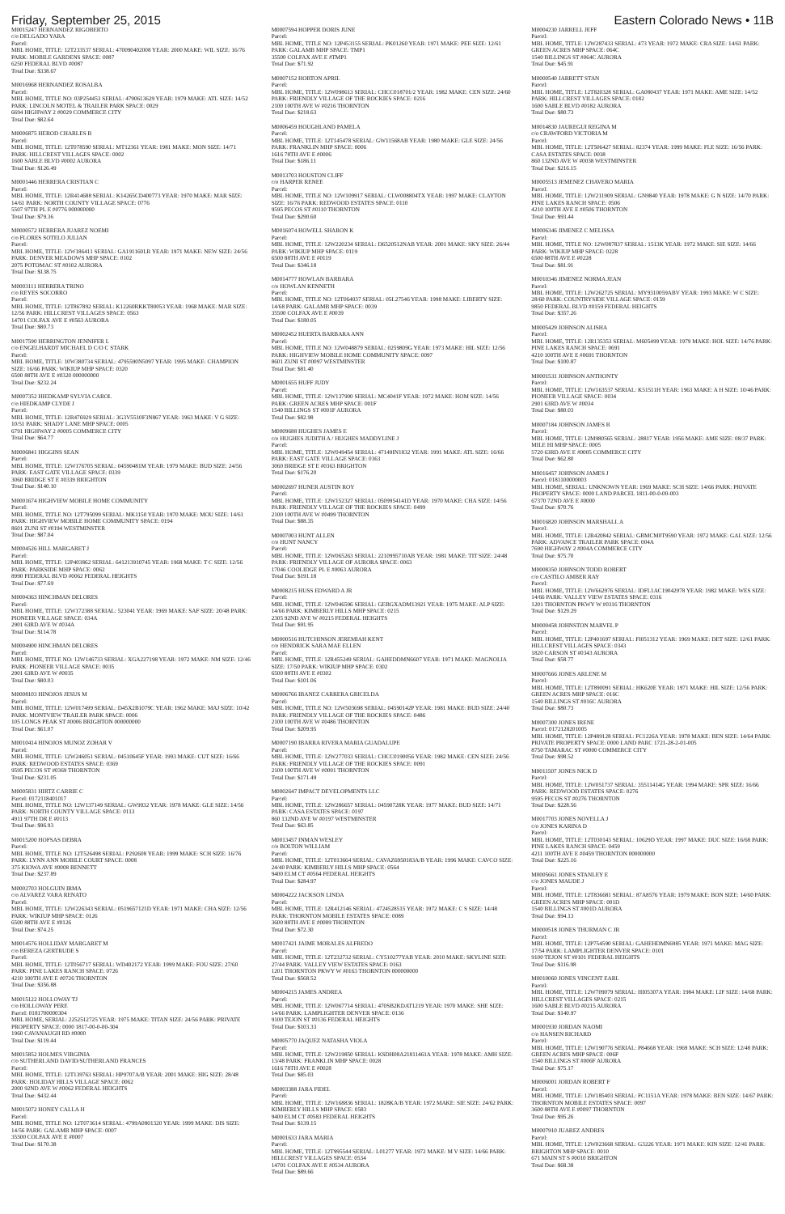Friday, September 25, 2015 Eastern Colorado News • 11B
M0015247 HERNANDEZ RIGOBERTO
c/o DELGADO YARA
Parcel:
MBL HOME, TITLE: 12T233537 SERIAL: 470090402008 YEAR: 2000 MAKE: WIL SIZE: 16/76 PARK: MOBILE GARDENS SPACE: 0087
6250 FEDERAL BLVD #0087
Total Due: $338.67
M0016968 HERNANDEZ ROSALBA
Parcel:
MBL HOME, TITLE NO: 03P254453 SERIAL: 4790613629 YEAR: 1979 MAKE: ATL SIZE: 14/52 PARK: LINCOLN MOTEL & TRAILER PARK SPACE: 0029
6694 HIGHWAY 2 #0029 COMMERCE CITY
Total Due: $82.64
M0006875 HEROD CHARLES B
Parcel:
MBL HOME, TITLE: 12T078590 SERIAL: MT12361 YEAR: 1981 MAKE: MON SIZE: 14/71 PARK: HILLCREST VILLAGES SPACE: 0002
1600 SABLE BLVD #0002 AURORA
Total Due: $126.49
M0001446 HERRERA CRISTIAN C
Parcel:
MBL HOME, TITLE: 12R414688 SERIAL: K14265CD400773 YEAR: 1970 MAKE: MAR SIZE: 14/61 PARK: NORTH COUNTY VILLAGE SPACE: 0776
5507 97TH PL E #0776 000000000
Total Due: $79.36
M0000572 HERRERA JUAREZ NOEMI
c/o FLORES SOTELO JULIAN
Parcel:
MBL HOME, TITLE: 12W186411 SERIAL: GA191160LR YEAR: 1971 MAKE: NEW SIZE: 24/56 PARK: DENVER MEADOWS MHP SPACE: 0102
2075 POTOMAC ST #0102 AURORA
Total Due: $138.75
M0003111 HERRERA TRINO
c/o REYES SOCORRO
Parcel:
MBL HOME, TITLE: 12T867892 SERIAL: K12260RKKT80053 YEAR: 1968 MAKE: MAR SIZE: 12/56 PARK: HILLCREST VILLAGES SPACE: 0563
14701 COLFAX AVE E #0563 AURORA
Total Due: $80.73
M0017590 HERRINGTON JENNIFER L
c/o ENGELHARDT MICHAEL D C/O C STARK
Parcel:
MBL HOME, TITLE: 10W380734 SERIAL: 4795590N5097 YEAR: 1995 MAKE: CHAMPION SIZE: 16/66 PARK: WIKIUP MHP SPACE: 0320
6500 88TH AVE E #0320 000000000
Total Due: $232.24
M0007352 HIEDKAMP SYLVIA CAROL
c/o HIEDKAMP CLYDE J
Parcel:
MBL HOME, TITLE: 12R476929 SERIAL: 3G3V5510F3N867 YEAR: 1963 MAKE: V G SIZE: 10/51 PARK: SHADY LANE MHP SPACE: 0005
6791 HIGHWAY 2 #0005 COMMERCE CITY
Total Due: $64.77
M0006841 HIGGINS SEAN
Parcel:
MBL HOME, TITLE: 12W176705 SERIAL: 04590481M YEAR: 1979 MAKE: BUD SIZE: 24/56 PARK: EAST GATE VILLAGE SPACE: 0339
3060 BRIDGE ST E #0339 BRIGHTON
Total Due: $140.10
M0001674 HIGHVIEW MOBILE HOME COMMUNITY
Parcel:
MBL HOME, TITLE NO: 12T795099 SERIAL: MK1150 YEAR: 1970 MAKE: MOU SIZE: 14/61 PARK: HIGHVIEW MOBILE HOME COMMUNITY SPACE: 0194
8601 ZUNI ST #0194 WESTMINSTER
Total Due: $87.04
M0004526 HILL MARGARET J
Parcel:
MBL HOME, TITLE: 12P403862 SERIAL: 641213910745 YEAR: 1968 MAKE: T C SIZE: 12/56 PARK: PARKSIDE MHP SPACE: 0062
8990 FEDERAL BLVD #0062 FEDERAL HEIGHTS
Total Due: $77.69
M0004363 HINCHMAN DELORES
Parcel:
MBL HOME, TITLE: 12W172388 SERIAL: 523041 YEAR: 1969 MAKE: SAF SIZE: 20/48 PARK: PIONEER VILLAGE SPACE: 034A
2901 63RD AVE W #034A
Total Due: $114.78
M0004900 HINCHMAN DELORES
Parcel:
MBL HOME, TITLE NO: 12W146733 SERIAL: XGA227198 YEAR: 1972 MAKE: NM SIZE: 12/46 PARK: PIONEER VILLAGE SPACE: 0035
2901 63RD AVE W #0035
Total Due: $80.03
M0008103 HINOJOS JESUS M
Parcel:
MBL HOME, TITLE: 12W017499 SERIAL: D45X2B1079C YEAR: 1962 MAKE: MAJ SIZE: 10/42 PARK: MONTVIEW TRAILER PARK SPACE: 0006
105 LONGS PEAK ST #0006 BRIGHTON 000000000
Total Due: $61.07
M0010414 HINOJOS MUNOZ ZOHAR V
Parcel:
MBL HOME, TITLE: 12W246051 SERIAL: 04510645F YEAR: 1993 MAKE: CUT SIZE: 16/66 PARK: REDWOOD ESTATES SPACE: 0369
9595 PECOS ST #0369 THORNTON
Total Due: $231.05
M0005831 HIRTZ CARRIE C
Parcel: 0172118401017
MBL HOME, TITLE NO: 12W137149 SERIAL: GW9932 YEAR: 1978 MAKE: GLE SIZE: 14/56 PARK: NORTH COUNTY VILLAGE SPACE: 0113
4911 97TH DR E #0113
Total Due: $96.93
M0015200 HOFSAS DEBRA
Parcel:
MBL HOME, TITLE NO: 12T526498 SERIAL: P292608 YEAR: 1999 MAKE: SCH SIZE: 16/76 PARK: LYNN ANN MOBILE COURT SPACE: 0008
375 KIOWA AVE #0008 BENNETT
Total Due: $237.89
M0002703 HOLGUIN IRMA
c/o ALVAREZ VARA RENATO
Parcel:
MBL HOME, TITLE: 12W226343 SERIAL: 0519657121D YEAR: 1971 MAKE: CHA SIZE: 12/56 PARK: WIKIUP MHP SPACE: 0126
6500 88TH AVE E #0126
Total Due: $74.25
M0014576 HOLLIDAY MARGARET M
c/o BEREZA GERTRUDE S
Parcel:
MBL HOME, TITLE: 12T056717 SERIAL: WD402172 YEAR: 1999 MAKE: FOU SIZE: 27/60 PARK: PINE LAKES RANCH SPACE: 0726
4210 100TH AVE E #0726 THORNTON
Total Due: $356.88
M0015122 HOLLOWAY TJ
c/o HOLLOWAY PERE
Parcel: 0181700000304
MBL HOME, SERIAL: 2252512725 YEAR: 1975 MAKE: TITAN SIZE: 24/56 PARK: PRIVATE PROPERTY SPACE: 0000 1817-00-0-00-304
1960 CAVANAUGH RD #0000
Total Due: $119.44
M0015852 HOLMES VIRGINIA
c/o SUTHERLAND DAVID/SUTHERLAND FRANCES
Parcel:
MBL HOME, TITLE: 12T139763 SERIAL: HP9707A/B YEAR: 2001 MAKE: HIG SIZE: 28/48 PARK: HOLIDAY HILLS VILLAGE SPACE: 0062
2000 92ND AVE W #0062 FEDERAL HEIGHTS
Total Due: $432.44
M0015072 HONEY CALLA H
Parcel:
MBL HOME, TITLE NO: 12T073614 SERIAL: 4799A0801320 YEAR: 1999 MAKE: DIS SIZE: 14/56 PARK: GALAMB MHP SPACE: 0007
35500 COLFAX AVE E #0007
Total Due: $170.38
M0007594 HOPPER DORIS JUNE
Parcel:
MBL HOME, TITLE NO: 12P453155 SERIAL: PK01260 YEAR: 1971 MAKE: PEE SIZE: 12/61 PARK: GALAMB MHP SPACE: TMP1
35500 COLFAX AVE E #TMP1
Total Due: $71.92
M0007152 HORTON APRIL
Parcel:
MBL HOME, TITLE: 12W098613 SERIAL: CHCC018701/2 YEAR: 1982 MAKE: CEN SIZE: 24/60 PARK: FRIENDLY VILLAGE OF THE ROCKIES SPACE: 0216
2100 100TH AVE W #0216 THORNTON
Total Due: $218.63
M0006459 HOUGHLAND PAMELA
Parcel:
MBL HOME, TITLE: 12T145478 SERIAL: GW11568AB YEAR: 1980 MAKE: GLE SIZE: 24/56 PARK: FRANKLIN MHP SPACE: 0006
1616 78TH AVE E #0006
Total Due: $186.11
M0013703 HOUSTON CLIFF
c/o HARPER RENEE
Parcel:
MBL HOME, TITLE NO: 12W109917 SERIAL: CLW008804TX YEAR: 1997 MAKE: CLAYTON SIZE: 16/76 PARK: REDWOOD ESTATES SPACE: 0110
9595 PECOS ST #0110 THORNTON
Total Due: $290.60
M0016074 HOWELL SHARON K
Parcel:
MBL HOME, TITLE: 12W220234 SERIAL: D6520512NAB YEAR: 2001 MAKE: SKY SIZE: 26/44 PARK: WIKIUP MHP SPACE: 0119
6500 88TH AVE E #0119
Total Due: $346.18
M0014777 HOWLAN BARBARA
c/o HOWLAN KENNETH
Parcel:
MBL HOME, TITLE NO: 12T064037 SERIAL: 05L27546 YEAR: 1998 MAKE: LIBERTY SIZE: 14/68 PARK: GALAMB MHP SPACE: 0039
35500 COLFAX AVE E #0039
Total Due: $180.05
M0002452 HUERTA BARBARA ANN
Parcel:
MBL HOME, TITLE NO: 12W048879 SERIAL: 0259809G YEAR: 1973 MAKE: HIL SIZE: 12/56 PARK: HIGHVIEW MOBILE HOME COMMUNITY SPACE: 0097
8601 ZUNI ST #0097 WESTMINSTER
Total Due: $81.40
M0001655 HUFF JUDY
Parcel:
MBL HOME, TITLE: 12W137900 SERIAL: MC4041F YEAR: 1972 MAKE: HOM SIZE: 14/56 PARK: GREEN ACRES MHP SPACE: 001F
1540 BILLINGS ST #001F AURORA
Total Due: $82.98
M0009688 HUGHES JAMES E
c/o HUGHES JUDITH A / HUGHES MADDYLINE J
Parcel:
MBL HOME, TITLE: 12W049454 SERIAL: 47149IN1832 YEAR: 1991 MAKE: ATL SIZE: 16/66 PARK: EAST GATE VILLAGE SPACE: 0363
3060 BRIDGE ST E #0363 BRIGHTON
Total Due: $176.20
M0002697 HUNER AUSTIN ROY
Parcel:
MBL HOME, TITLE: 12W152327 SERIAL: 0509954141D YEAR: 1970 MAKE: CHA SIZE: 14/56 PARK: FRIENDLY VILLAGE OF THE ROCKIES SPACE: 0499
2100 100TH AVE W #0499 THORNTON
Total Due: $88.35
M0007003 HUNT ALLEN
c/o HUNT NANCY
Parcel:
MBL HOME, TITLE: 12W065263 SERIAL: 2210995710AB YEAR: 1981 MAKE: TIT SIZE: 24/48 PARK: FRIENDLY VILLAGE OF AURORA SPACE: 0063
17046 COOLIDGE PL E #0063 AURORA
Total Due: $191.18
M0008215 HUSS EDWARD A JR
Parcel:
MBL HOME, TITLE: 12W046596 SERIAL: GEBGXADM13921 YEAR: 1975 MAKE: ALP SIZE: 14/66 PARK: KIMBERLY HILLS MHP SPACE: 0215
2305 92ND AVE W #0215 FEDERAL HEIGHTS
Total Due: $91.95
M0000516 HUTCHINSON JEREMIAH KENT
c/o HENDRICK SARA MAE ELLEN
Parcel:
MBL HOME, TITLE: 12R455249 SERIAL: GAHEDDMN6607 YEAR: 1971 MAKE: MAGNOLIA SIZE: 17/50 PARK: WIKIUP MHP SPACE: 0302
6500 88TH AVE E #0302
Total Due: $101.06
M0006766 IBANEZ CARRERA GRICELDA
Parcel:
MBL HOME, TITLE NO: 12W503698 SERIAL: 04590142P YEAR: 1981 MAKE: BUD SIZE: 24/40 PARK: FRIENDLY VILLAGE OF THE ROCKIES SPACE: 0486
2100 100TH AVE W #0486 THORNTON
Total Due: $209.95
M0007190 IBARRA RIVERA MARIA GUADALUPE
Parcel:
MBL HOME, TITLE: 12W277033 SERIAL: CHCC0190056 YEAR: 1982 MAKE: CEN SIZE: 24/56 PARK: FRIENDLY VILLAGE OF THE ROCKIES SPACE: 0091
2100 100TH AVE W #0091 THORNTON
Total Due: $171.49
M0002647 IMPACT DEVELOPMENTS LLC
Parcel:
MBL HOME, TITLE: 12W286657 SERIAL: 04590728K YEAR: 1977 MAKE: BUD SIZE: 14/71 PARK: CASA ESTATES SPACE: 0197
860 132ND AVE W #0197 WESTMINSTER
Total Due: $63.85
M0013457 INMAN WESLEY
c/o BOLTON WILLIAM
Parcel:
MBL HOME, TITLE: 12T013664 SERIAL: CAVAZ6950183A/B YEAR: 1996 MAKE: CAVCO SIZE: 24/40 PARK: KIMBERLY HILLS MHP SPACE: 0564
9400 ELM CT #0564 FEDERAL HEIGHTS
Total Due: $284.97
M0004222 JACKSON LINDA
Parcel:
MBL HOME, TITLE: 12R412146 SERIAL: 4724528515 YEAR: 1972 MAKE: C S SIZE: 14/48 PARK: THORNTON MOBILE ESTATES SPACE: 0089
3600 88TH AVE E #0089 THORNTON
Total Due: $72.30
M0017421 JAIME MORALES ALFREDO
Parcel:
MBL HOME, TITLE: 12T232732 SERIAL: CY510277YAB YEAR: 2010 MAKE: SKYLINE SIZE: 27/44 PARK: VALLEY VIEW ESTATES SPACE: 0163
1201 THORNTON PKWY W #0163 THORNTON 000000000
Total Due: $568.52
M0004215 JAMES ANDREA
Parcel:
MBL HOME, TITLE: 12W067714 SERIAL: 470SB2KDAT1219 YEAR: 1970 MAKE: SHE SIZE: 14/66 PARK: LAMPLIGHTER DENVER SPACE: 0136
9100 TEJON ST #0136 FEDERAL HEIGHTS
Total Due: $103.33
M0005770 JAQUEZ NATASHA VIOLA
Parcel:
MBL HOME, TITLE: 12W219850 SERIAL: KSDH08A21811461A YEAR: 1978 MAKE: AMH SIZE: 13/48 PARK: FRANKLIN MHP SPACE: 0028
1616 78TH AVE E #0028
Total Due: $85.03
M0003388 JARA FIDEL
Parcel:
MBL HOME, TITLE: 12W168836 SERIAL: 1828KA/B YEAR: 1972 MAKE: SIE SIZE: 24/62 PARK: KIMBERLY HILLS MHP SPACE: 0583
9400 ELM CT #0583 FEDERAL HEIGHTS
Total Due: $139.15
M0001633 JARA MARIA
Parcel:
MBL HOME, TITLE: 12T995544 SERIAL: L01277 YEAR: 1972 MAKE: M V SIZE: 14/66 PARK: HILLCREST VILLAGES SPACE: 0534
14701 COLFAX AVE E #0534 AURORA
Total Due: $89.66
M0004230 JARRELL JEFF
Parcel:
MBL HOME, TITLE: 12W287433 SERIAL: 473 YEAR: 1972 MAKE: CRA SIZE: 14/61 PARK: GREEN ACRES MHP SPACE: 064C
1540 BILLINGS ST #064C AURORA
Total Due: $45.91
M0000540 JARRETT STAN
Parcel:
MBL HOME, TITLE: 12T820328 SERIAL: GA080437 YEAR: 1971 MAKE: AME SIZE: 14/52 PARK: HILLCREST VILLAGES SPACE: 0182
1600 SABLE BLVD #0182 AURORA
Total Due: $80.73
M0014830 JAUREGUI REGINA M
c/o CRAWFORD VICTORIA M
Parcel:
MBL HOME, TITLE: 12T506427 SERIAL: 82374 YEAR: 1999 MAKE: FLE SIZE: 16/56 PARK: CASA ESTATES SPACE: 0038
860 132ND AVE W #0038 WESTMINSTER
Total Due: $216.15
M0005513 JEMENEZ CHAVERO MARIA
Parcel:
MBL HOME, TITLE: 12W211909 SERIAL: GN9840 YEAR: 1978 MAKE: G N SIZE: 14/70 PARK: PINE LAKES RANCH SPACE: 0506
4210 100TH AVE E #0506 THORNTON
Total Due: $93.44
M0006346 JIMENEZ C MELISSA
Parcel:
MBL HOME, TITLE NO: 12W087837 SERIAL: 1513K YEAR: 1972 MAKE: SIE SIZE: 14/66 PARK: WIKIUP MHP SPACE: 0228
6500 88TH AVE E #0228
Total Due: $81.91
M0010346 JIMENEZ NORMA JEAN
Parcel:
MBL HOME, TITLE: 12W262725 SERIAL: MY9310059ABV YEAR: 1993 MAKE: W C SIZE: 28/60 PARK: COUNTRYSIDE VILLAGE SPACE: 0159
9850 FEDERAL BLVD #0159 FEDERAL HEIGHTS
Total Due: $357.26
M0005429 JOHNSON ALISHA
Parcel:
MBL HOME, TITLE: 12R135353 SERIAL: M605499 YEAR: 1979 MAKE: HOL SIZE: 14/76 PARK: PINE LAKES RANCH SPACE: 0691
4210 100TH AVE E #0691 THORNTON
Total Due: $100.87
M0001531 JOHNSON ANTHONTY
Parcel:
MBL HOME, TITLE: 12W163537 SERIAL: K51511H YEAR: 1963 MAKE: A H SIZE: 10/46 PARK: PIONEER VILLAGE SPACE: 0034
2901 63RD AVE W #0034
Total Due: $80.03
M0007184 JOHNSON JAMES B
Parcel:
MBL HOME, TITLE: 12M980565 SERIAL: 28817 YEAR: 1956 MAKE: AME SIZE: 08/37 PARK: MILE HI MHP SPACE: 0005
5720 63RD AVE E #0005 COMMERCE CITY
Total Due: $62.80
M0016457 JOHNSON JAMES J
Parcel: 0181100000003
MBL HOME, SERIAL: UNKNOWN YEAR: 1969 MAKE: SCH SIZE: 14/66 PARK: PRIVATE PROPERTY SPACE: 0000 LAND PARCEL 1811-00-0-00-003
67370 72ND AVE E #0000
Total Due: $70.76
M0016820 JOHNSON MARSHALL A
Parcel:
MBL HOME, TITLE: 12R420842 SERIAL: GBMCM0T9590 YEAR: 1972 MAKE: GAL SIZE: 12/56 PARK: ADVANCE TRAILER PARK SPACE: 004A
7690 HIGHWAY 2 #004A COMMERCE CITY
Total Due: $75.70
M0008350 JOHNSON TODD ROBERT
c/o CASTILO AMBER RAY
Parcel:
MBL HOME, TITLE: 12W662976 SERIAL: IDFL1AC19042978 YEAR: 1982 MAKE: WES SIZE: 14/66 PARK: VALLEY VIEW ESTATES SPACE: 0316
1201 THORNTON PKWY W #0316 THORNTON
Total Due: $129.29
M0000458 JOHNSTON MARVEL P
Parcel:
MBL HOME, TITLE: 12P401697 SERIAL: FI051312 YEAR: 1969 MAKE: DET SIZE: 12/61 PARK: HILLCREST VILLAGES SPACE: 0343
1820 CARSON ST #0343 AURORA
Total Due: $58.77
M0007666 JONES ARLENE M
Parcel:
MBL HOME, TITLE: 12T890091 SERIAL: HK620E YEAR: 1971 MAKE: HIL SIZE: 12/56 PARK: GREEN ACRES MHP SPACE: 016C
1540 BILLINGS ST #016C AURORA
Total Due: $80.73
M0007300 JONES IRENE
Parcel: 0172128201005
MBL HOME, TITLE: 12P489128 SERIAL: FC1226A YEAR: 1978 MAKE: BEN SIZE: 14/64 PARK: PRIVATE PROPERTY SPACE: 0000 LAND PARC 1721-28-2-01-005
8750 TAMARAC ST #0000 COMMERCE CITY
Total Due: $98.52
M0011507 JONES NICK D
Parcel:
MBL HOME, TITLE: 12W051737 SERIAL: 35511414G YEAR: 1994 MAKE: SPR SIZE: 16/66 PARK: REDWOOD ESTATES SPACE: 0276
9595 PECOS ST #0276 THORNTON
Total Due: $228.56
M0017703 JONES NOVELLA J
c/o JONES KARINA D
Parcel:
MBL HOME, TITLE: 12T030143 SERIAL: 10629D YEAR: 1997 MAKE: DUC SIZE: 16/68 PARK: PINE LAKES RANCH SPACE: 0459
4211 100TH AVE E #0459 THORNTON 000000000
Total Due: $225.16
M0005661 JONES STANLEY E
c/o JONES MAUDE J
Parcel:
MBL HOME, TITLE: 12T836681 SERIAL: 87A8576 YEAR: 1979 MAKE: BON SIZE: 14/60 PARK: GREEN ACRES MHP SPACE: 001D
1540 BILLINGS ST #001D AURORA
Total Due: $94.13
M0000518 JONES THURMAN C JR
Parcel:
MBL HOME, TITLE: 12P754590 SERIAL: GAHEHDMN6985 YEAR: 1971 MAKE: MAG SIZE: 17/54 PARK: LAMPLIGHTER DENVER SPACE: 0101
9100 TEJON ST #0101 FEDERAL HEIGHTS
Total Due: $116.98
M0010060 JONES VINCENT EARL
Parcel:
MBL HOME, TITLE: 12W709079 SERIAL: HI05307A YEAR: 1984 MAKE: LIF SIZE: 14/68 PARK: HILLCREST VILLAGES SPACE: 0215
1600 SABLE BLVD #0215 AURORA
Total Due: $140.97
M0001930 JORDAN NAOMI
c/o HANSEN RICHARD
Parcel:
MBL HOME, TITLE: 12W190776 SERIAL: P84668 YEAR: 1969 MAKE: SCH SIZE: 12/48 PARK: GREEN ACRES MHP SPACE: 006F
1540 BILLINGS ST #006F AURORA
Total Due: $75.17
M0006001 JORDAN ROBERT F
Parcel:
MBL HOME, TITLE: 12W185403 SERIAL: FC1151A YEAR: 1978 MAKE: BEN SIZE: 14/67 PARK: THORNTON MOBILE ESTATES SPACE: 0097
3600 88TH AVE E #0097 THORNTON
Total Due: $95.26
M0007910 JUAREZ ANDRES
Parcel:
MBL HOME, TITLE: 12W023668 SERIAL: G3226 YEAR: 1971 MAKE: KIN SIZE: 12/41 PARK: BRIGHTON MHP SPACE: 0010
671 MAIN ST S #0010 BRIGHTON
Total Due: $68.38